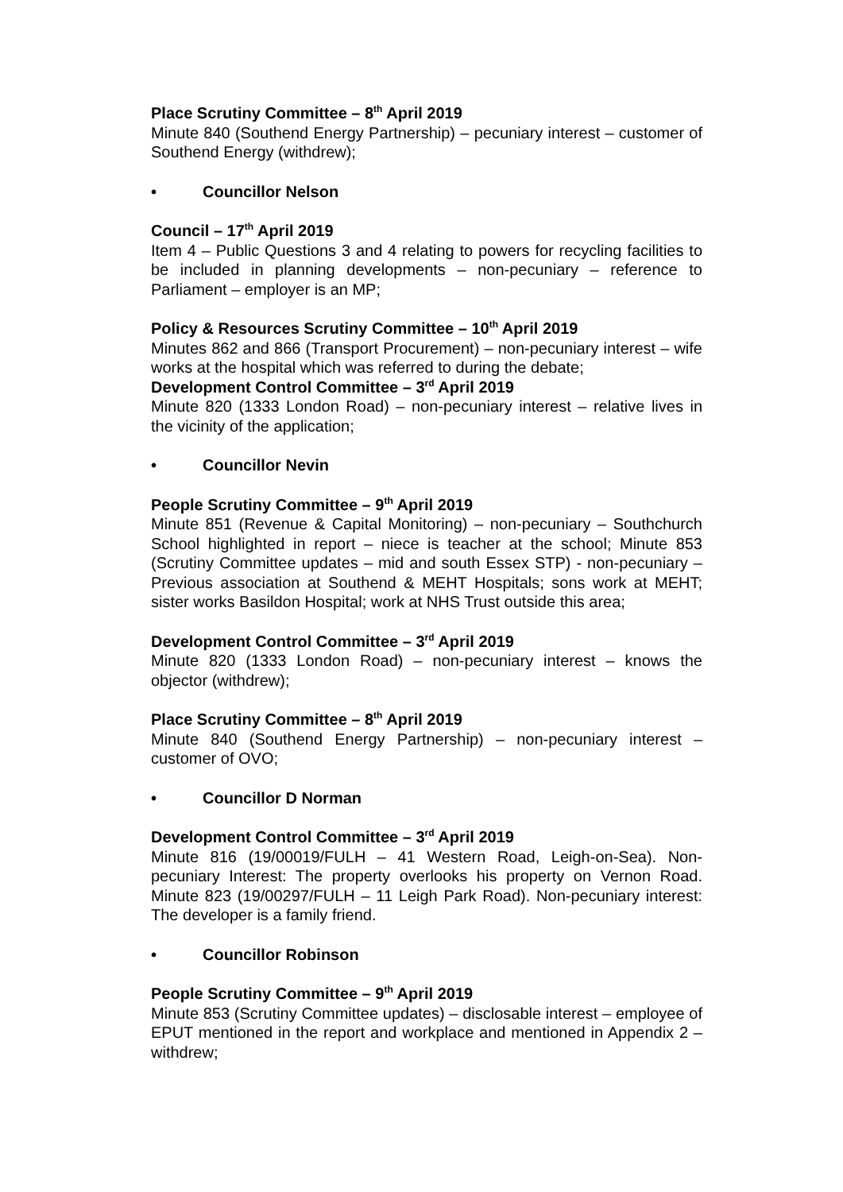Place Scrutiny Committee – 8<sup>th</sup> April 2019
Minute 840 (Southend Energy Partnership) – pecuniary interest – customer of Southend Energy (withdrew);
• Councillor Nelson
Council – 17<sup>th</sup> April 2019
Item 4 – Public Questions 3 and 4 relating to powers for recycling facilities to be included in planning developments – non-pecuniary – reference to Parliament – employer is an MP;
Policy & Resources Scrutiny Committee – 10<sup>th</sup> April 2019
Minutes 862 and 866 (Transport Procurement) – non-pecuniary interest – wife works at the hospital which was referred to during the debate;
Development Control Committee – 3<sup>rd</sup> April 2019
Minute 820 (1333 London Road) – non-pecuniary interest – relative lives in the vicinity of the application;
• Councillor Nevin
People Scrutiny Committee – 9<sup>th</sup> April 2019
Minute 851 (Revenue & Capital Monitoring) – non-pecuniary – Southchurch School highlighted in report – niece is teacher at the school; Minute 853 (Scrutiny Committee updates – mid and south Essex STP) - non-pecuniary – Previous association at Southend & MEHT Hospitals; sons work at MEHT; sister works Basildon Hospital; work at NHS Trust outside this area;
Development Control Committee – 3<sup>rd</sup> April 2019
Minute 820 (1333 London Road) – non-pecuniary interest – knows the objector (withdrew);
Place Scrutiny Committee – 8<sup>th</sup> April 2019
Minute 840 (Southend Energy Partnership) – non-pecuniary interest – customer of OVO;
• Councillor D Norman
Development Control Committee – 3<sup>rd</sup> April 2019
Minute 816 (19/00019/FULH – 41 Western Road, Leigh-on-Sea). Non-pecuniary Interest: The property overlooks his property on Vernon Road. Minute 823 (19/00297/FULH – 11 Leigh Park Road). Non-pecuniary interest: The developer is a family friend.
• Councillor Robinson
People Scrutiny Committee – 9<sup>th</sup> April 2019
Minute 853 (Scrutiny Committee updates) – disclosable interest – employee of EPUT mentioned in the report and workplace and mentioned in Appendix 2 – withdrew;